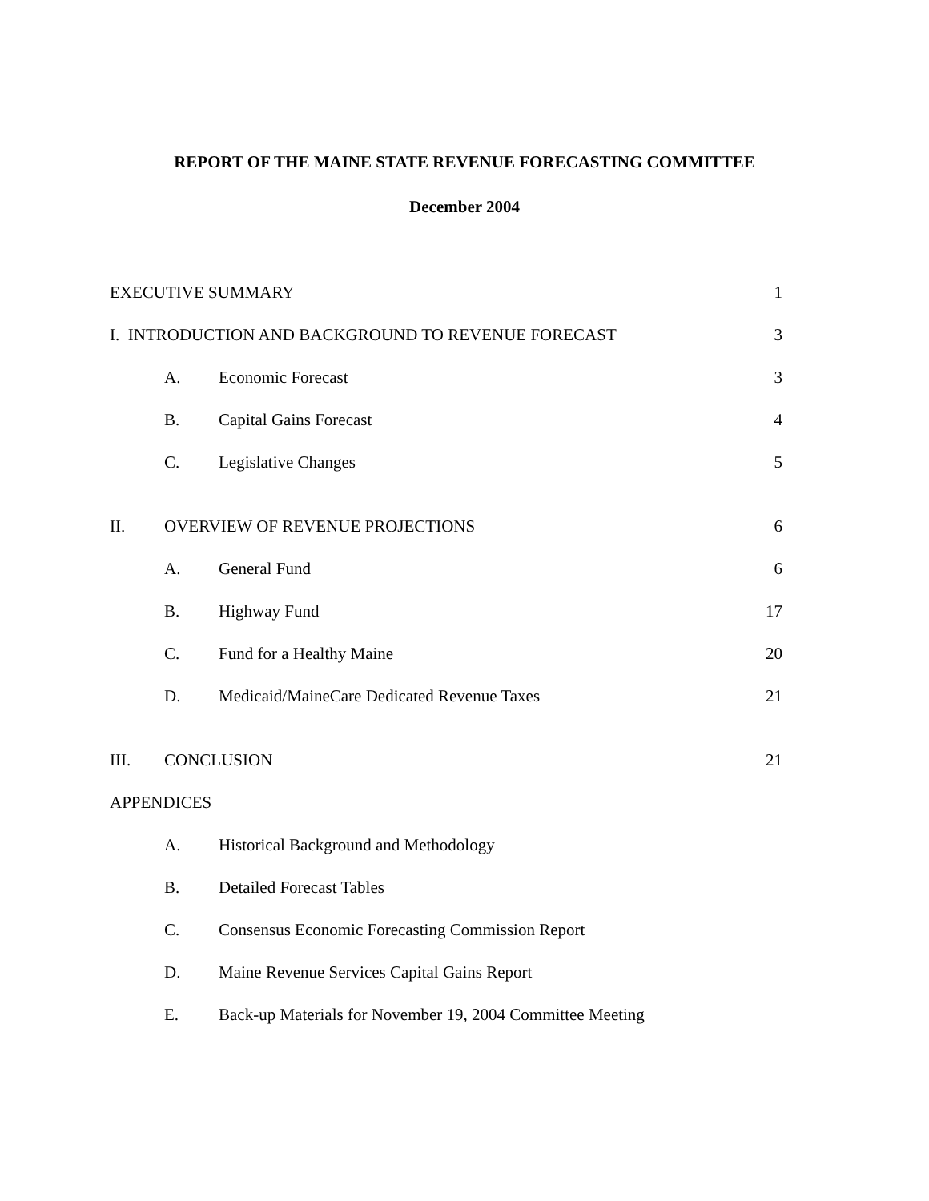REPORT OF THE MAINE STATE REVENUE FORECASTING COMMITTEE
December 2004
EXECUTIVE SUMMARY 1
I. INTRODUCTION AND BACKGROUND TO REVENUE FORECAST 3
A. Economic Forecast 3
B. Capital Gains Forecast 4
C. Legislative Changes 5
II. OVERVIEW OF REVENUE PROJECTIONS 6
A. General Fund 6
B. Highway Fund 17
C. Fund for a Healthy Maine 20
D. Medicaid/MaineCare Dedicated Revenue Taxes 21
III. CONCLUSION 21
APPENDICES
A. Historical Background and Methodology
B. Detailed Forecast Tables
C. Consensus Economic Forecasting Commission Report
D. Maine Revenue Services Capital Gains Report
E. Back-up Materials for November 19, 2004 Committee Meeting